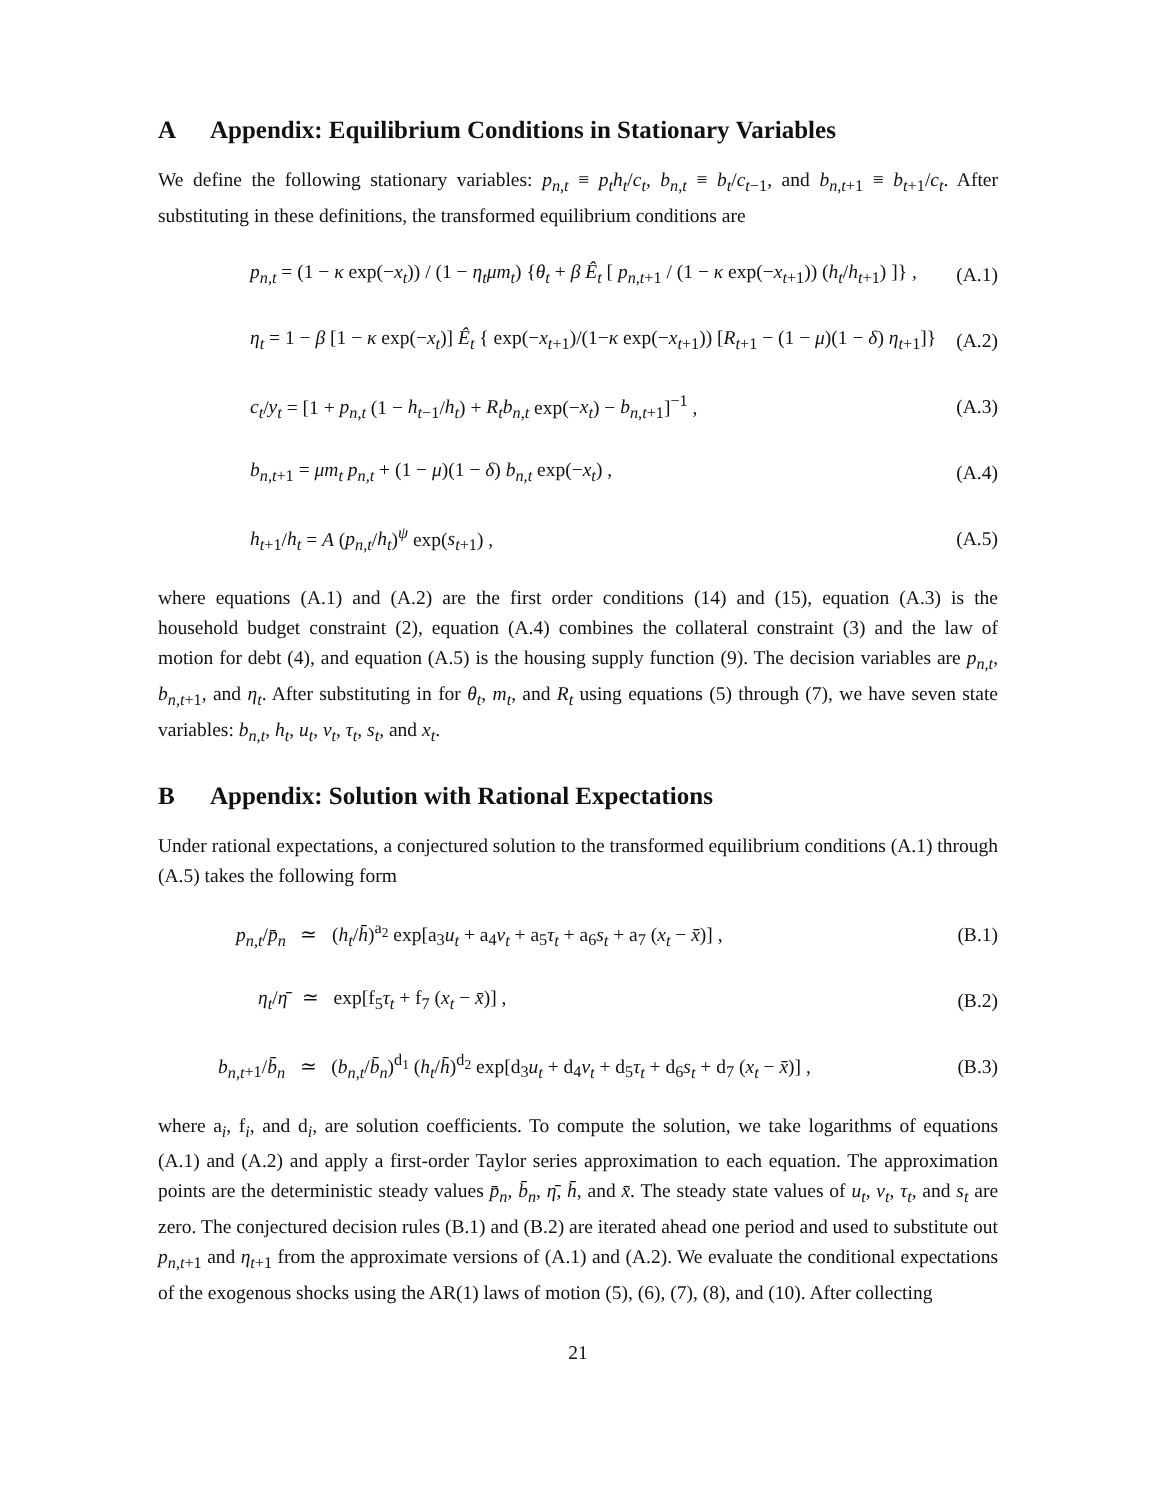A Appendix: Equilibrium Conditions in Stationary Variables
We define the following stationary variables: p<sub>n,t</sub> ≡ p<sub>t</sub>h<sub>t</sub>/c<sub>t</sub>, b<sub>n,t</sub> ≡ b<sub>t</sub>/c<sub>t</sub><sub>−1</sub>, and b<sub>n,t</sub><sub>+1</sub> ≡ b<sub>t</sub><sub>+1</sub>/c<sub>t</sub>. After substituting in these definitions, the transformed equilibrium conditions are
p<sub>n,t</sub> = (1 − κ exp(−x<sub>t</sub>)) / (1 − η<sub>t</sub>μm<sub>t</sub>) {θ<sub>t</sub> + β Ê<sub>t</sub> [ p<sub>n,t</sub><sub>+1</sub> / (1 − κ exp(−x<sub>t</sub><sub>+1</sub>)) (h<sub>t</sub>/h<sub>t</sub><sub>+1</sub>) ]} , (A.1)
η<sub>t</sub> = 1 − β [1 − κ exp(−x<sub>t</sub>)] Ê<sub>t</sub> { exp(−x<sub>t</sub><sub>+1</sub>)/(1−κ exp(−x<sub>t</sub><sub>+1</sub>)) [R<sub>t</sub><sub>+1</sub> − (1 − μ)(1 − δ) η<sub>t</sub><sub>+1</sub>]} (A.2)
c<sub>t</sub>/y<sub>t</sub> = [1 + p<sub>n,t</sub> (1 − h<sub>t</sub><sub>−1</sub>/h<sub>t</sub>) + R<sub>t</sub>b<sub>n,t</sub> exp(−x<sub>t</sub>) − b<sub>n,t</sub><sub>+1</sub>]<sup>−1</sup> , (A.3)
b<sub>n,t</sub><sub>+1</sub> = μm<sub>t</sub> p<sub>n,t</sub> + (1 − μ)(1 − δ) b<sub>n,t</sub> exp(−x<sub>t</sub>) , (A.4)
h<sub>t</sub><sub>+1</sub>/h<sub>t</sub> = A (p<sub>n,t</sub>/h<sub>t</sub>)<sup>ψ</sup> exp(s<sub>t</sub><sub>+1</sub>) , (A.5)
where equations (A.1) and (A.2) are the first order conditions (14) and (15), equation (A.3) is the household budget constraint (2), equation (A.4) combines the collateral constraint (3) and the law of motion for debt (4), and equation (A.5) is the housing supply function (9). The decision variables are p<sub>n,t</sub>, b<sub>n,t</sub><sub>+1</sub>, and η<sub>t</sub>. After substituting in for θ<sub>t</sub>, m<sub>t</sub>, and R<sub>t</sub> using equations (5) through (7), we have seven state variables: b<sub>n,t</sub>, h<sub>t</sub>, u<sub>t</sub>, v<sub>t</sub>, τ<sub>t</sub>, s<sub>t</sub>, and x<sub>t</sub>.
B Appendix: Solution with Rational Expectations
Under rational expectations, a conjectured solution to the transformed equilibrium conditions (A.1) through (A.5) takes the following form
p<sub>n,t</sub>/p̄<sub>n</sub> ≃ (h<sub>t</sub>/h̄)<sup>a<sub>2</sub></sup> exp[a<sub>3</sub>u<sub>t</sub> + a<sub>4</sub>v<sub>t</sub> + a<sub>5</sub>τ<sub>t</sub> + a<sub>6</sub>s<sub>t</sub> + a<sub>7</sub> (x<sub>t</sub> − x̄)] , (B.1)
η<sub>t</sub>/η̄ ≃ exp[f<sub>5</sub>τ<sub>t</sub> + f<sub>7</sub> (x<sub>t</sub> − x̄)] , (B.2)
b<sub>n,t</sub><sub>+1</sub>/b̄<sub>n</sub> ≃ (b<sub>n,t</sub>/b̄<sub>n</sub>)<sup>d<sub>1</sub></sup> (h<sub>t</sub>/h̄)<sup>d<sub>2</sub></sup> exp[d<sub>3</sub>u<sub>t</sub> + d<sub>4</sub>v<sub>t</sub> + d<sub>5</sub>τ<sub>t</sub> + d<sub>6</sub>s<sub>t</sub> + d<sub>7</sub> (x<sub>t</sub> − x̄)] , (B.3)
where a<sub>i</sub>, f<sub>i</sub>, and d<sub>i</sub>, are solution coefficients. To compute the solution, we take logarithms of equations (A.1) and (A.2) and apply a first-order Taylor series approximation to each equation. The approximation points are the deterministic steady values p̄<sub>n</sub>, b̄<sub>n</sub>, η̄, h̄, and x̄. The steady state values of u<sub>t</sub>, v<sub>t</sub>, τ<sub>t</sub>, and s<sub>t</sub> are zero. The conjectured decision rules (B.1) and (B.2) are iterated ahead one period and used to substitute out p<sub>n,t</sub><sub>+1</sub> and η<sub>t</sub><sub>+1</sub> from the approximate versions of (A.1) and (A.2). We evaluate the conditional expectations of the exogenous shocks using the AR(1) laws of motion (5), (6), (7), (8), and (10). After collecting
21